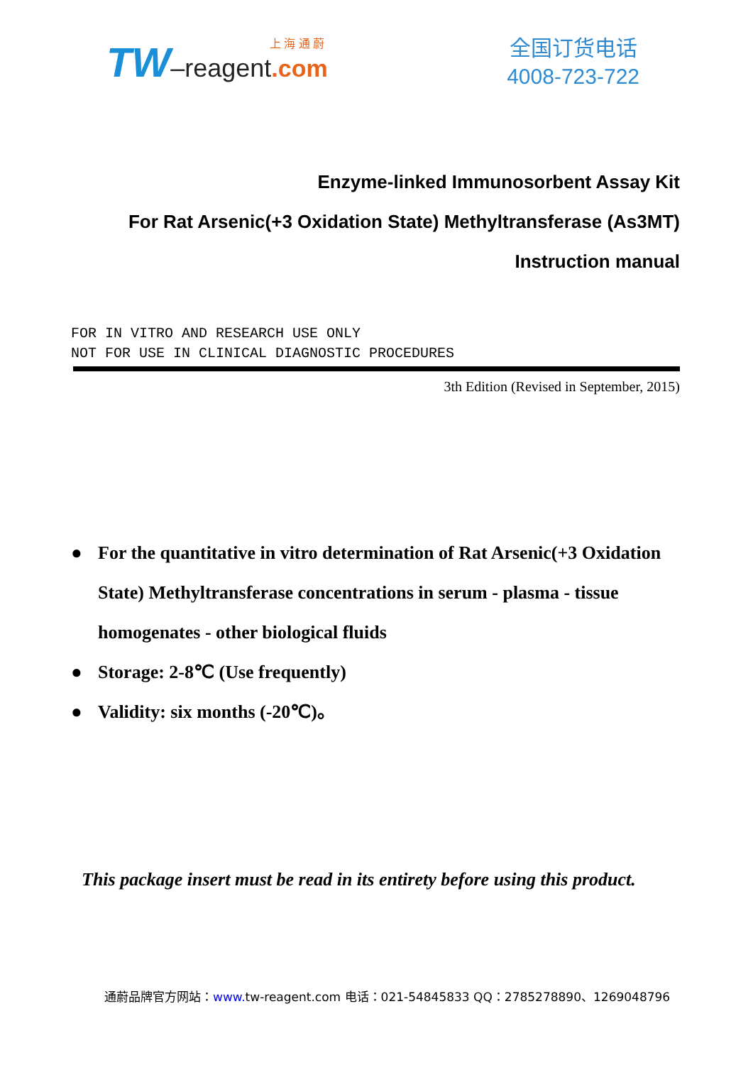上 海 通 蔚
TW–reagent.com
全国订货电话
4008-723-722
Enzyme-linked Immunosorbent Assay Kit
For Rat Arsenic(+3 Oxidation State) Methyltransferase (As3MT)
Instruction manual
FOR IN VITRO AND RESEARCH USE ONLY
NOT FOR USE IN CLINICAL DIAGNOSTIC PROCEDURES
3th Edition (Revised in September, 2015)
● For the quantitative in vitro determination of Rat Arsenic(+3 Oxidation State) Methyltransferase concentrations in serum - plasma - tissue homogenates - other biological fluids
● Storage: 2-8℃ (Use frequently)
● Validity: six months (-20℃)。
This package insert must be read in its entirety before using this product.
通蔚品牌官方网站：www. tw-reagent.com 电话：021-54845833 QQ：2785278890、1269048796